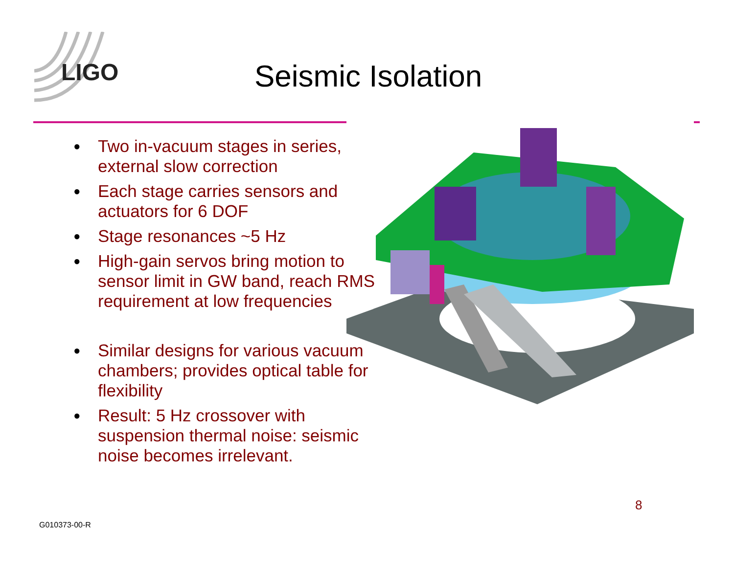LIGO
Seismic Isolation
● Two in-vacuum stages in series, external slow correction
● Each stage carries sensors and actuators for 6 DOF
● Stage resonances ~5 Hz
● High-gain servos bring motion to sensor limit in GW band, reach RMS requirement at low frequencies
● Similar designs for various vacuum chambers; provides optical table for flexibility
● Result: 5 Hz crossover with suspension thermal noise: seismic noise becomes irrelevant.
8
G010373-00-R